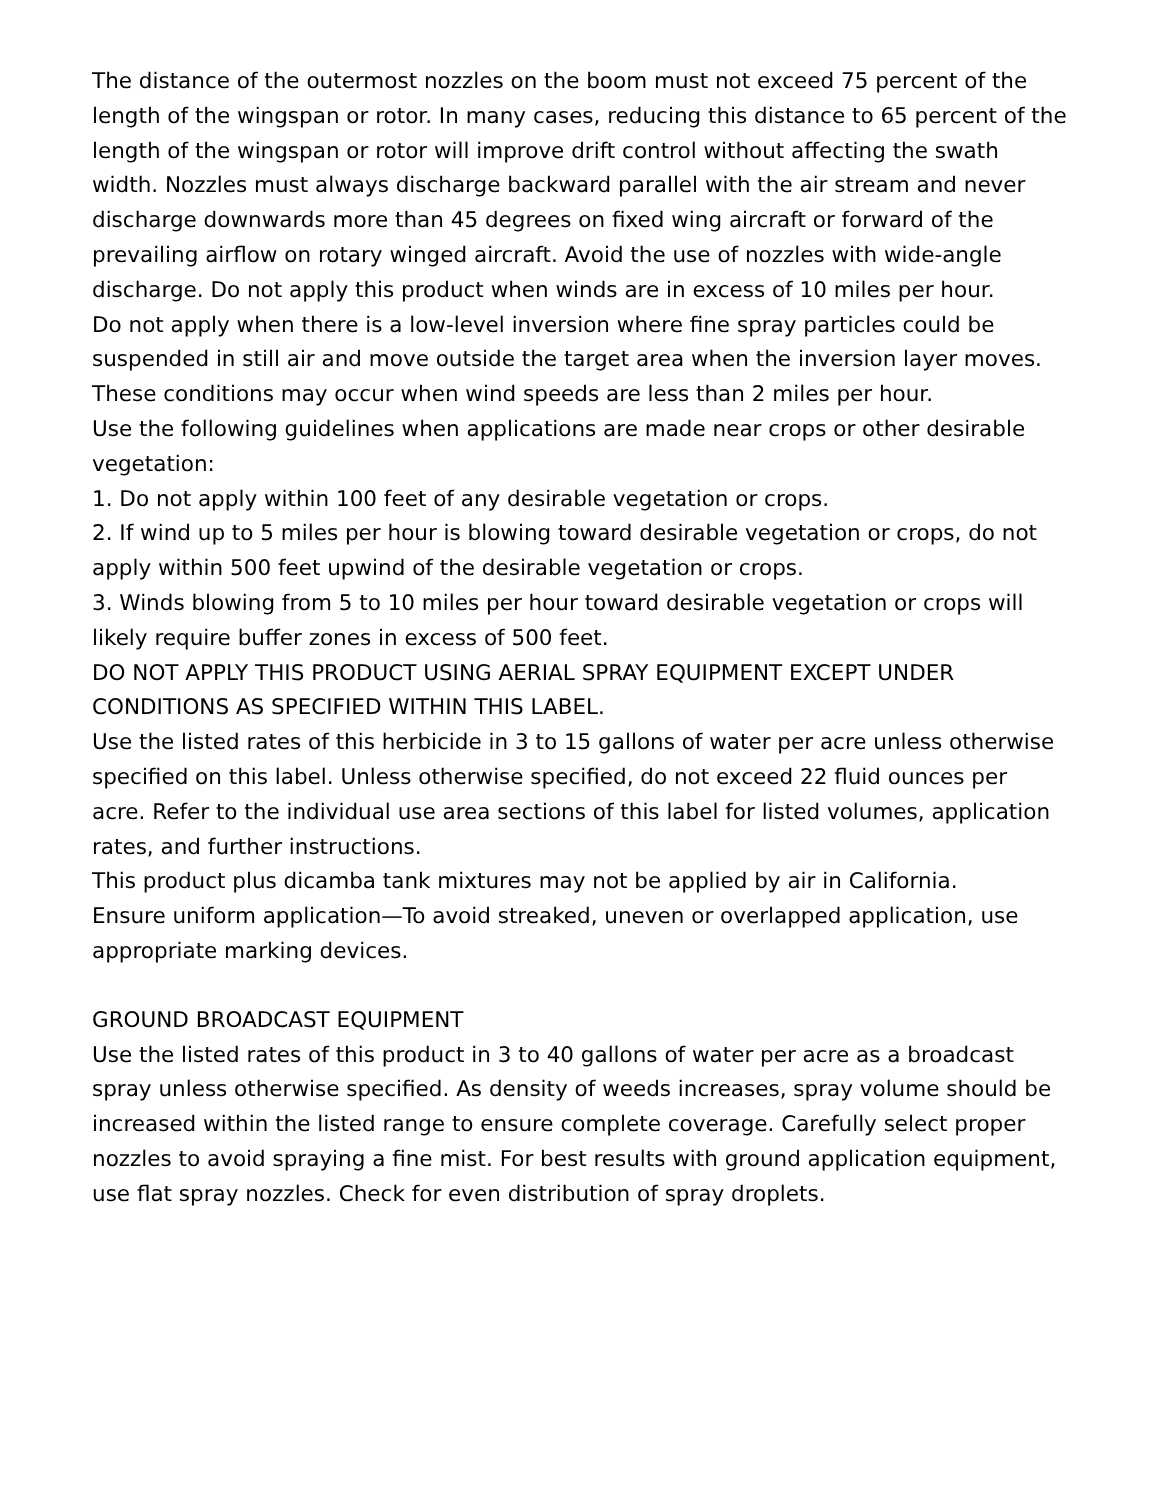The distance of the outermost nozzles on the boom must not exceed 75 percent of the length of the wingspan or rotor. In many cases, reducing this distance to 65 percent of the length of the wingspan or rotor will improve drift control without affecting the swath width. Nozzles must always discharge backward parallel with the air stream and never discharge downwards more than 45 degrees on fixed wing aircraft or forward of the prevailing airflow on rotary winged aircraft. Avoid the use of nozzles with wide-angle discharge. Do not apply this product when winds are in excess of 10 miles per hour.
Do not apply when there is a low-level inversion where fine spray particles could be suspended in still air and move outside the target area when the inversion layer moves. These conditions may occur when wind speeds are less than 2 miles per hour.
Use the following guidelines when applications are made near crops or other desirable vegetation:
1. Do not apply within 100 feet of any desirable vegetation or crops.
2. If wind up to 5 miles per hour is blowing toward desirable vegetation or crops, do not apply within 500 feet upwind of the desirable vegetation or crops.
3. Winds blowing from 5 to 10 miles per hour toward desirable vegetation or crops will likely require buffer zones in excess of 500 feet.
DO NOT APPLY THIS PRODUCT USING AERIAL SPRAY EQUIPMENT EXCEPT UNDER CONDITIONS AS SPECIFIED WITHIN THIS LABEL.
Use the listed rates of this herbicide in 3 to 15 gallons of water per acre unless otherwise specified on this label. Unless otherwise specified, do not exceed 22 fluid ounces per acre. Refer to the individual use area sections of this label for listed volumes, application rates, and further instructions.
This product plus dicamba tank mixtures may not be applied by air in California.
Ensure uniform application—To avoid streaked, uneven or overlapped application, use appropriate marking devices.
GROUND BROADCAST EQUIPMENT
Use the listed rates of this product in 3 to 40 gallons of water per acre as a broadcast spray unless otherwise specified. As density of weeds increases, spray volume should be increased within the listed range to ensure complete coverage. Carefully select proper nozzles to avoid spraying a fine mist. For best results with ground application equipment, use flat spray nozzles. Check for even distribution of spray droplets.